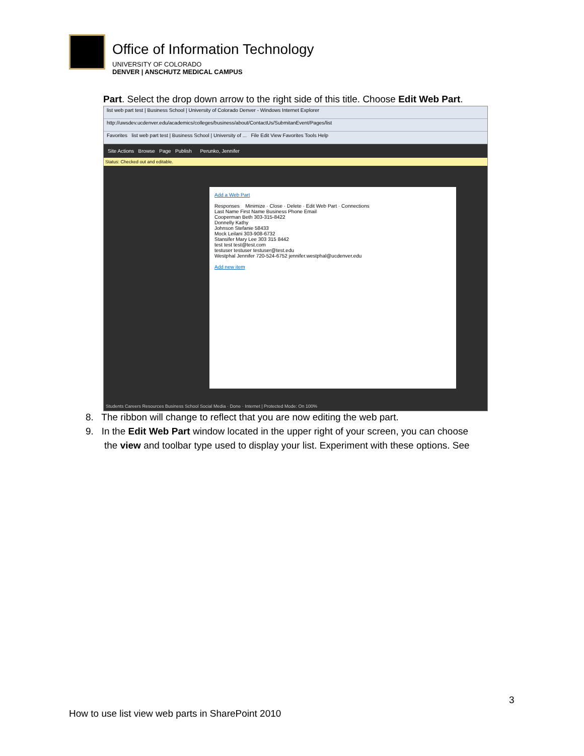Office of Information Technology
UNIVERSITY OF COLORADO
DENVER | ANSCHUTZ MEDICAL CAMPUS
Part. Select the drop down arrow to the right side of this title. Choose Edit Web Part.
list web part test | Business School | University of Colorado Denver - Windows Internet Explorer
http://uwsdev.ucdenver.edu/academics/colleges/business/about/ContactUs/SubmitanEvent/Pages/list
Favorites list web part test | Business School | University of ... File Edit View Favorites Tools Help
Site Actions Browse Page Publish Perunko, Jennifer
Status: Checked out and editable.
Add a Web Part
Responses Minimize · Close · Delete · Edit Web Part · Connections
Last Name First Name Business Phone Email
Cooperman Beth 303-315-8422
Donnelly Kathy
Johnson Stefanie 58433
Mock Leilani 303-908-6732
Stansifer Mary Lee 303 315 8442
test test test@test.com
testuser testuser testuser@test.edu
Westphal Jennifer 720-524-6752 jennifer.westphal@ucdenver.edu
Add new item
Students Careers Resources Business School Social Media · Done · Internet | Protected Mode: On 100%
8. The ribbon will change to reflect that you are now editing the web part.
9. In the Edit Web Part window located in the upper right of your screen, you can choose
the view and toolbar type used to display your list. Experiment with these options. See
3
How to use list view web parts in SharePoint 2010